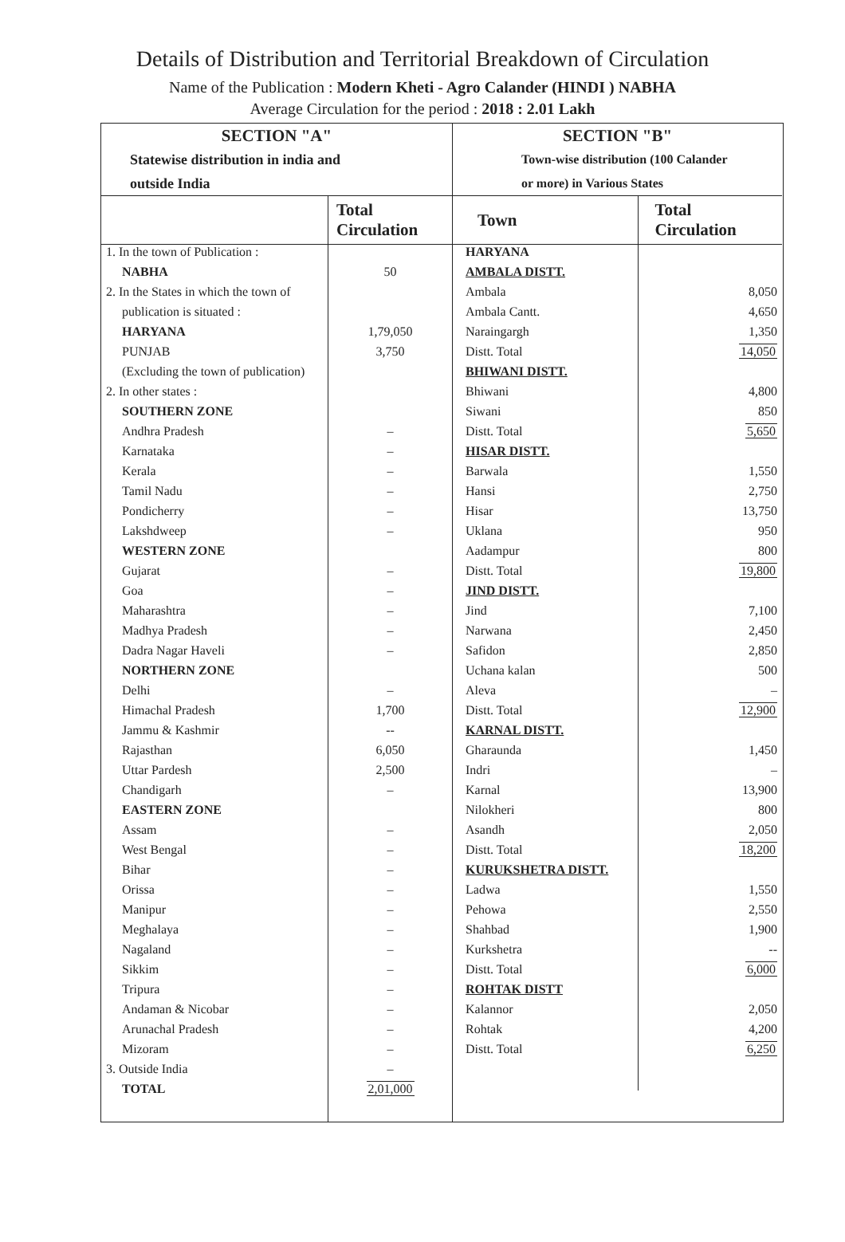Details of Distribution and Territorial Breakdown of Circulation
Name of the Publication : Modern Kheti - Agro Calander (HINDI ) NABHA
Average Circulation for the period : 2018 : 2.01 Lakh
SECTION "A"
Statewise distribution in india and
outside India
| | Total Circulation |
| --- | --- |
| 1. In the town of Publication : | |
| NABHA | 50 |
| 2. In the States in which the town of | |
| publication is situated : | |
| HARYANA | 1,79,050 |
| PUNJAB | 3,750 |
| (Excluding the town of publication) | |
| 2. In other states : | |
| SOUTHERN ZONE | |
| Andhra Pradesh | – |
| Karnataka | – |
| Kerala | – |
| Tamil Nadu | – |
| Pondicherry | – |
| Lakshdweep | – |
| WESTERN ZONE | |
| Gujarat | – |
| Goa | – |
| Maharashtra | – |
| Madhya Pradesh | – |
| Dadra Nagar Haveli | – |
| NORTHERN ZONE | |
| Delhi | – |
| Himachal Pradesh | 1,700 |
| Jammu & Kashmir | -- |
| Rajasthan | 6,050 |
| Uttar Pardesh | 2,500 |
| Chandigarh | – |
| EASTERN ZONE | |
| Assam | – |
| West Bengal | – |
| Bihar | – |
| Orissa | – |
| Manipur | – |
| Meghalaya | – |
| Nagaland | – |
| Sikkim | – |
| Tripura | – |
| Andaman & Nicobar | – |
| Arunachal Pradesh | – |
| Mizoram | – |
| 3. Outside India | – |
| TOTAL | 2,01,000 |
SECTION "B"
Town-wise distribution (100 Calander
or more) in Various States
| Town | Total Circulation |
| --- | --- |
| HARYANA | |
| AMBALA DISTT. | |
| Ambala | 8,050 |
| Ambala Cantt. | 4,650 |
| Naraingargh | 1,350 |
| Distt. Total | 14,050 |
| BHIWANI DISTT. | |
| Bhiwani | 4,800 |
| Siwani | 850 |
| Distt. Total | 5,650 |
| HISAR DISTT. | |
| Barwala | 1,550 |
| Hansi | 2,750 |
| Hisar | 13,750 |
| Uklana | 950 |
| Aadampur | 800 |
| Distt. Total | 19,800 |
| JIND DISTT. | |
| Jind | 7,100 |
| Narwana | 2,450 |
| Safidon | 2,850 |
| Uchana kalan | 500 |
| Aleva | – |
| Distt. Total | 12,900 |
| KARNAL DISTT. | |
| Gharaunda | 1,450 |
| Indri | – |
| Karnal | 13,900 |
| Nilokheri | 800 |
| Asandh | 2,050 |
| Distt. Total | 18,200 |
| KURUKSHETRA DISTT. | |
| Ladwa | 1,550 |
| Pehowa | 2,550 |
| Shahbad | 1,900 |
| Kurkshetra | -- |
| Distt. Total | 6,000 |
| ROHTAK DISTT | |
| Kalannor | 2,050 |
| Rohtak | 4,200 |
| Distt. Total | 6,250 |